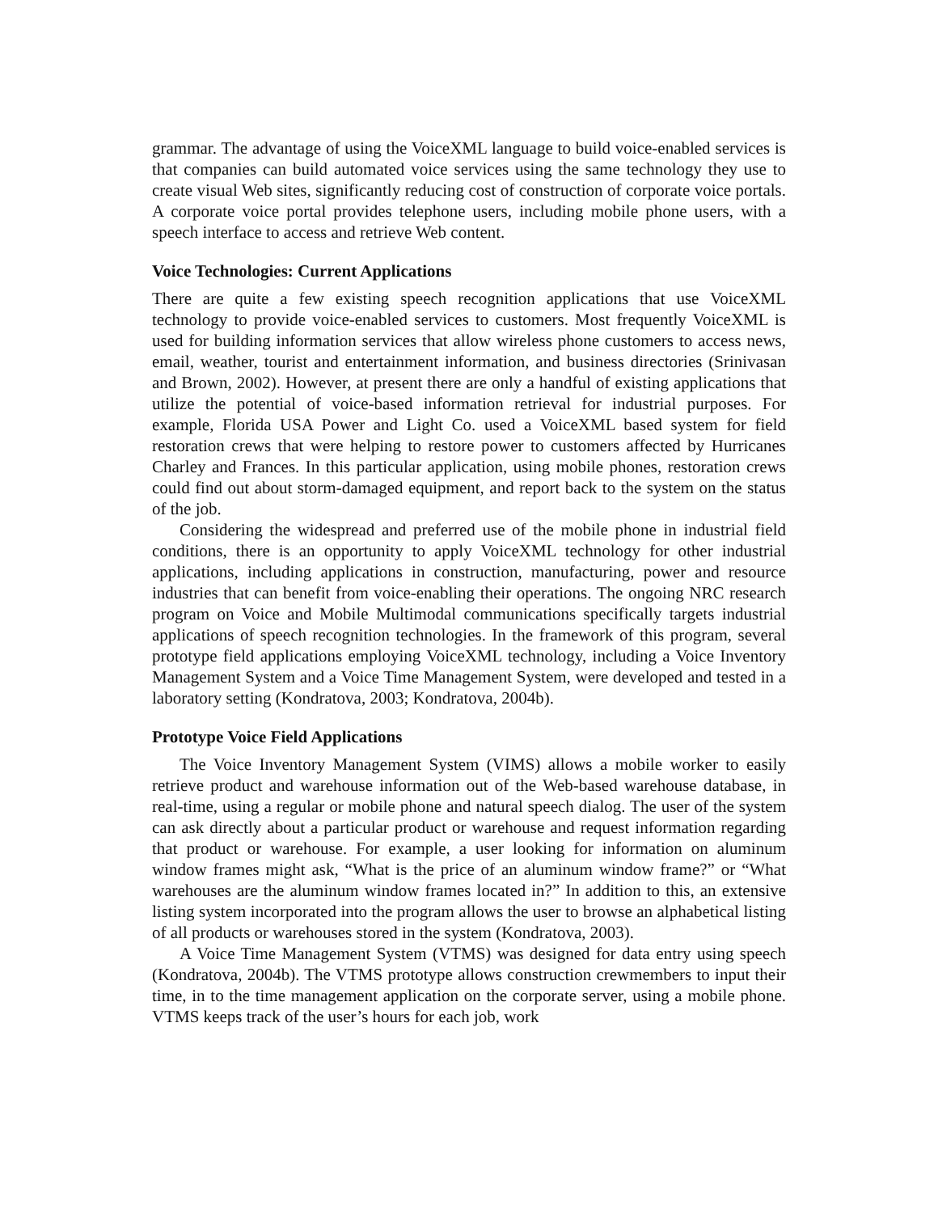grammar. The advantage of using the VoiceXML language to build voice-enabled services is that companies can build automated voice services using the same technology they use to create visual Web sites, significantly reducing cost of construction of corporate voice portals. A corporate voice portal provides telephone users, including mobile phone users, with a speech interface to access and retrieve Web content.
Voice Technologies: Current Applications
There are quite a few existing speech recognition applications that use VoiceXML technology to provide voice-enabled services to customers. Most frequently VoiceXML is used for building information services that allow wireless phone customers to access news, email, weather, tourist and entertainment information, and business directories (Srinivasan and Brown, 2002). However, at present there are only a handful of existing applications that utilize the potential of voice-based information retrieval for industrial purposes. For example, Florida USA Power and Light Co. used a VoiceXML based system for field restoration crews that were helping to restore power to customers affected by Hurricanes Charley and Frances. In this particular application, using mobile phones, restoration crews could find out about storm-damaged equipment, and report back to the system on the status of the job.
Considering the widespread and preferred use of the mobile phone in industrial field conditions, there is an opportunity to apply VoiceXML technology for other industrial applications, including applications in construction, manufacturing, power and resource industries that can benefit from voice-enabling their operations. The ongoing NRC research program on Voice and Mobile Multimodal communications specifically targets industrial applications of speech recognition technologies. In the framework of this program, several prototype field applications employing VoiceXML technology, including a Voice Inventory Management System and a Voice Time Management System, were developed and tested in a laboratory setting (Kondratova, 2003; Kondratova, 2004b).
Prototype Voice Field Applications
The Voice Inventory Management System (VIMS) allows a mobile worker to easily retrieve product and warehouse information out of the Web-based warehouse database, in real-time, using a regular or mobile phone and natural speech dialog. The user of the system can ask directly about a particular product or warehouse and request information regarding that product or warehouse. For example, a user looking for information on aluminum window frames might ask, “What is the price of an aluminum window frame?” or “What warehouses are the aluminum window frames located in?” In addition to this, an extensive listing system incorporated into the program allows the user to browse an alphabetical listing of all products or warehouses stored in the system (Kondratova, 2003).
A Voice Time Management System (VTMS) was designed for data entry using speech (Kondratova, 2004b). The VTMS prototype allows construction crewmembers to input their time, in to the time management application on the corporate server, using a mobile phone. VTMS keeps track of the user’s hours for each job, work